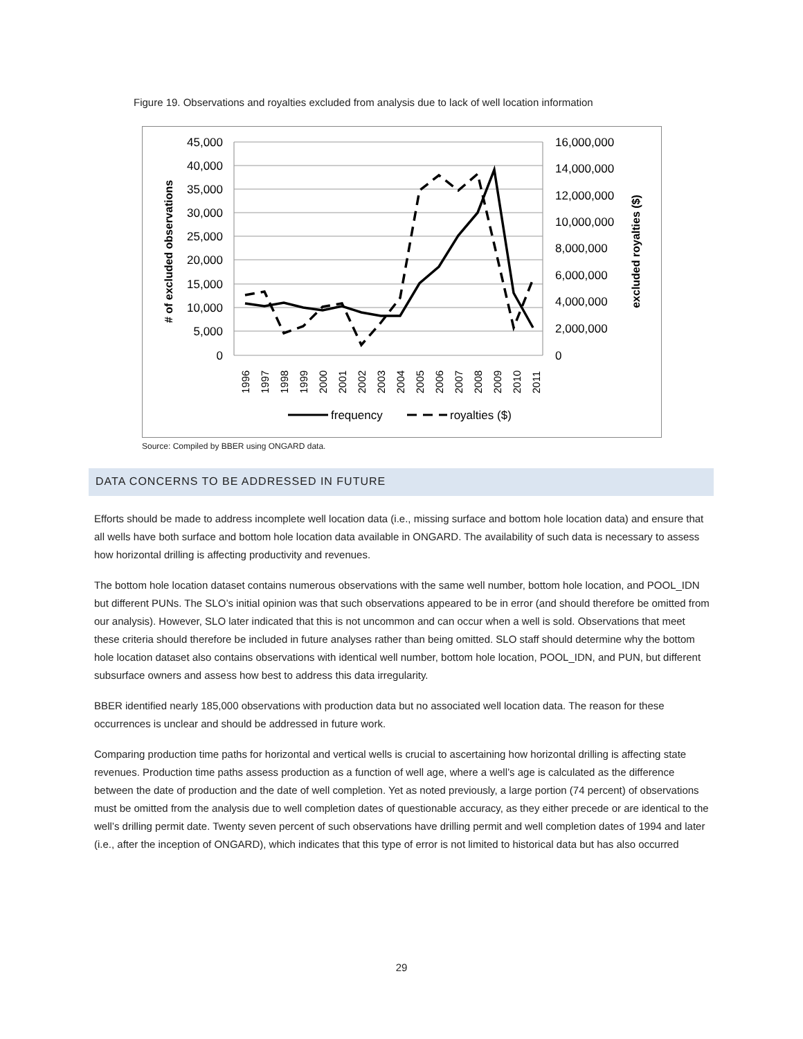Figure 19. Observations and royalties excluded from analysis due to lack of well location information
45,000
40,000
35,000
30,000
25,000
20,000
15,000
10,000
5,000
0
16,000,000
14,000,000
12,000,000
10,000,000
8,000,000
6,000,000
4,000,000
2,000,000
0
# of excluded observations
excluded royalties ($)
1996
1997
1998
1999
2000
2001
2002
2003
2004
2005
2006
2007
2008
2009
2010
2011
frequency
royalties ($)
Source: Compiled by BBER using ONGARD data.
DATA CONCERNS TO BE ADDRESSED IN FUTURE
Efforts should be made to address incomplete well location data (i.e., missing surface and bottom hole location data) and ensure that all wells have both surface and bottom hole location data available in ONGARD. The availability of such data is necessary to assess how horizontal drilling is affecting productivity and revenues.
The bottom hole location dataset contains numerous observations with the same well number, bottom hole location, and POOL_IDN but different PUNs. The SLO’s initial opinion was that such observations appeared to be in error (and should therefore be omitted from our analysis). However, SLO later indicated that this is not uncommon and can occur when a well is sold. Observations that meet these criteria should therefore be included in future analyses rather than being omitted. SLO staff should determine why the bottom hole location dataset also contains observations with identical well number, bottom hole location, POOL_IDN, and PUN, but different subsurface owners and assess how best to address this data irregularity.
BBER identified nearly 185,000 observations with production data but no associated well location data. The reason for these occurrences is unclear and should be addressed in future work.
Comparing production time paths for horizontal and vertical wells is crucial to ascertaining how horizontal drilling is affecting state revenues. Production time paths assess production as a function of well age, where a well’s age is calculated as the difference between the date of production and the date of well completion. Yet as noted previously, a large portion (74 percent) of observations must be omitted from the analysis due to well completion dates of questionable accuracy, as they either precede or are identical to the well’s drilling permit date. Twenty seven percent of such observations have drilling permit and well completion dates of 1994 and later (i.e., after the inception of ONGARD), which indicates that this type of error is not limited to historical data but has also occurred
29